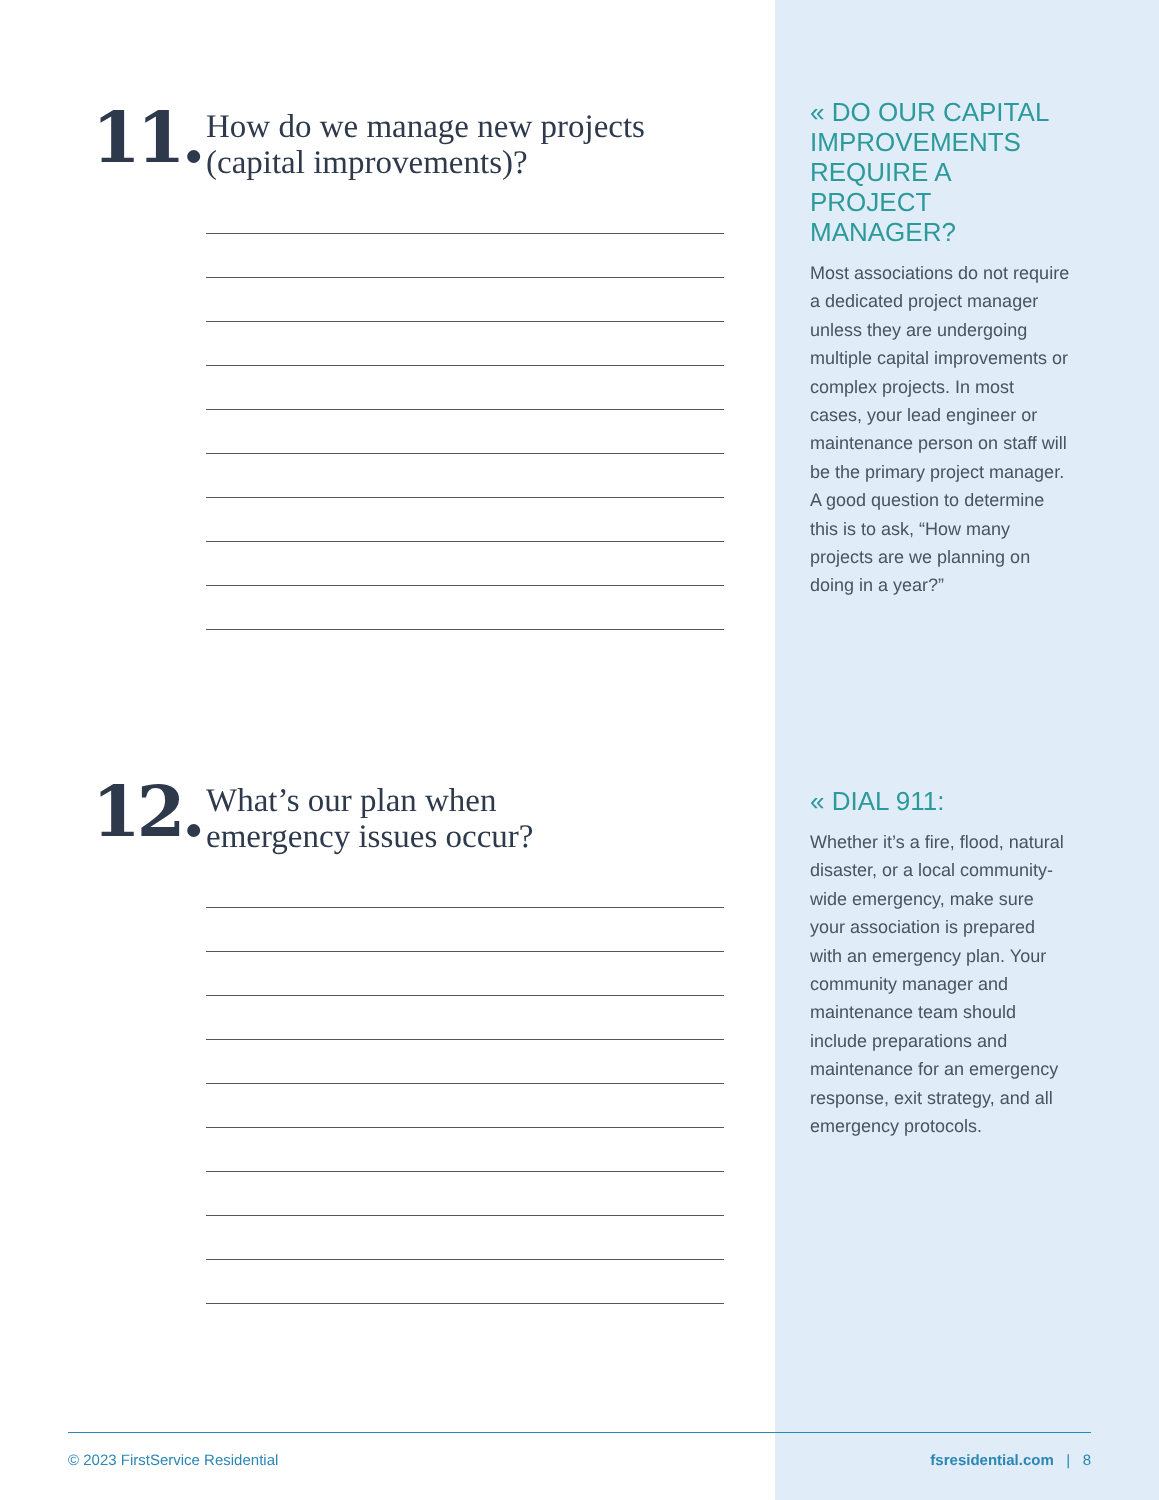11.
How do we manage new projects
(capital improvements)?
12.
What’s our plan when
emergency issues occur?
« DO OUR CAPITAL IMPROVEMENTS REQUIRE A PROJECT MANAGER?
Most associations do not require a dedicated project manager unless they are undergoing multiple capital improvements or complex projects. In most cases, your lead engineer or maintenance person on staff will be the primary project manager. A good question to determine this is to ask, “How many projects are we planning on doing in a year?”
« DIAL 911:
Whether it’s a fire, flood, natural disaster, or a local community-wide emergency, make sure your association is prepared with an emergency plan. Your community manager and maintenance team should include preparations and maintenance for an emergency response, exit strategy, and all emergency protocols.
© 2023 FirstService Residential fsresidential.com | 8